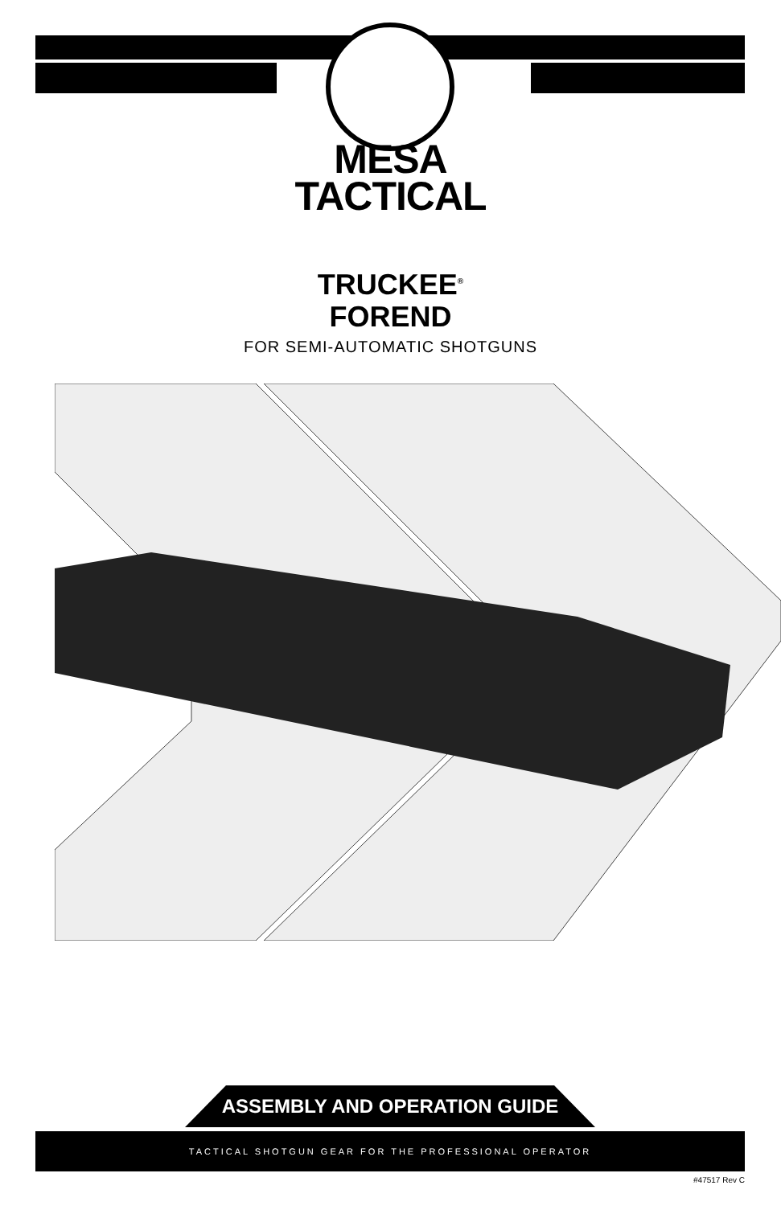MESA
TACTICAL
TRUCKEE<sup>®</sup>
FOREND
FOR SEMI-AUTOMATIC SHOTGUNS
ASSEMBLY AND OPERATION GUIDE
TACTICAL SHOTGUN GEAR FOR THE PROFESSIONAL OPERATOR
#47517 Rev C